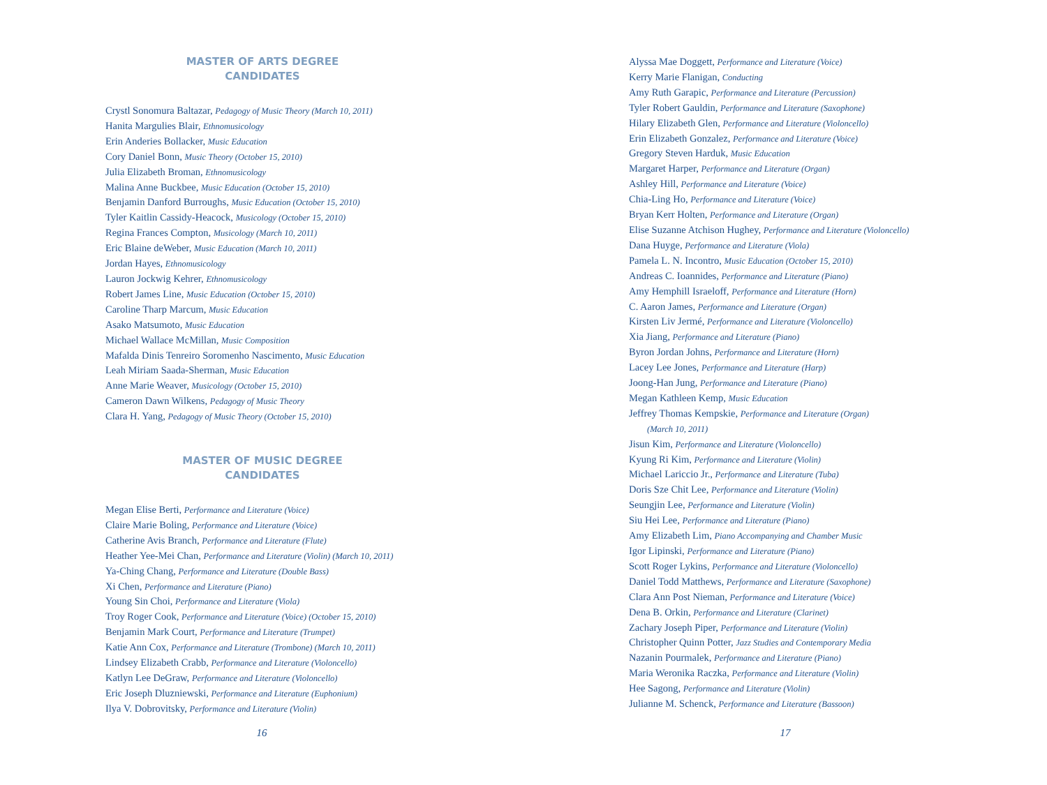MASTER OF ARTS DEGREE
CANDIDATES
Crystl Sonomura Baltazar, Pedagogy of Music Theory (March 10, 2011)
Hanita Margulies Blair, Ethnomusicology
Erin Anderies Bollacker, Music Education
Cory Daniel Bonn, Music Theory (October 15, 2010)
Julia Elizabeth Broman, Ethnomusicology
Malina Anne Buckbee, Music Education (October 15, 2010)
Benjamin Danford Burroughs, Music Education (October 15, 2010)
Tyler Kaitlin Cassidy-Heacock, Musicology (October 15, 2010)
Regina Frances Compton, Musicology (March 10, 2011)
Eric Blaine deWeber, Music Education (March 10, 2011)
Jordan Hayes, Ethnomusicology
Lauron Jockwig Kehrer, Ethnomusicology
Robert James Line, Music Education (October 15, 2010)
Caroline Tharp Marcum, Music Education
Asako Matsumoto, Music Education
Michael Wallace McMillan, Music Composition
Mafalda Dinis Tenreiro Soromenho Nascimento, Music Education
Leah Miriam Saada-Sherman, Music Education
Anne Marie Weaver, Musicology (October 15, 2010)
Cameron Dawn Wilkens, Pedagogy of Music Theory
Clara H. Yang, Pedagogy of Music Theory (October 15, 2010)
MASTER OF MUSIC DEGREE
CANDIDATES
Megan Elise Berti, Performance and Literature (Voice)
Claire Marie Boling, Performance and Literature (Voice)
Catherine Avis Branch, Performance and Literature (Flute)
Heather Yee-Mei Chan, Performance and Literature (Violin) (March 10, 2011)
Ya-Ching Chang, Performance and Literature (Double Bass)
Xi Chen, Performance and Literature (Piano)
Young Sin Choi, Performance and Literature (Viola)
Troy Roger Cook, Performance and Literature (Voice) (October 15, 2010)
Benjamin Mark Court, Performance and Literature (Trumpet)
Katie Ann Cox, Performance and Literature (Trombone) (March 10, 2011)
Lindsey Elizabeth Crabb, Performance and Literature (Violoncello)
Katlyn Lee DeGraw, Performance and Literature (Violoncello)
Eric Joseph Dluzniewski, Performance and Literature (Euphonium)
Ilya V. Dobrovitsky, Performance and Literature (Violin)
16
Alyssa Mae Doggett, Performance and Literature (Voice)
Kerry Marie Flanigan, Conducting
Amy Ruth Garapic, Performance and Literature (Percussion)
Tyler Robert Gauldin, Performance and Literature (Saxophone)
Hilary Elizabeth Glen, Performance and Literature (Violoncello)
Erin Elizabeth Gonzalez, Performance and Literature (Voice)
Gregory Steven Harduk, Music Education
Margaret Harper, Performance and Literature (Organ)
Ashley Hill, Performance and Literature (Voice)
Chia-Ling Ho, Performance and Literature (Voice)
Bryan Kerr Holten, Performance and Literature (Organ)
Elise Suzanne Atchison Hughey, Performance and Literature (Violoncello)
Dana Huyge, Performance and Literature (Viola)
Pamela L. N. Incontro, Music Education (October 15, 2010)
Andreas C. Ioannides, Performance and Literature (Piano)
Amy Hemphill Israeloff, Performance and Literature (Horn)
C. Aaron James, Performance and Literature (Organ)
Kirsten Liv Jermé, Performance and Literature (Violoncello)
Xia Jiang, Performance and Literature (Piano)
Byron Jordan Johns, Performance and Literature (Horn)
Lacey Lee Jones, Performance and Literature (Harp)
Joong-Han Jung, Performance and Literature (Piano)
Megan Kathleen Kemp, Music Education
Jeffrey Thomas Kempskie, Performance and Literature (Organ)
(March 10, 2011)
Jisun Kim, Performance and Literature (Violoncello)
Kyung Ri Kim, Performance and Literature (Violin)
Michael Lariccio Jr., Performance and Literature (Tuba)
Doris Sze Chit Lee, Performance and Literature (Violin)
Seungjin Lee, Performance and Literature (Violin)
Siu Hei Lee, Performance and Literature (Piano)
Amy Elizabeth Lim, Piano Accompanying and Chamber Music
Igor Lipinski, Performance and Literature (Piano)
Scott Roger Lykins, Performance and Literature (Violoncello)
Daniel Todd Matthews, Performance and Literature (Saxophone)
Clara Ann Post Nieman, Performance and Literature (Voice)
Dena B. Orkin, Performance and Literature (Clarinet)
Zachary Joseph Piper, Performance and Literature (Violin)
Christopher Quinn Potter, Jazz Studies and Contemporary Media
Nazanin Pourmalek, Performance and Literature (Piano)
Maria Weronika Raczka, Performance and Literature (Violin)
Hee Sagong, Performance and Literature (Violin)
Julianne M. Schenck, Performance and Literature (Bassoon)
17